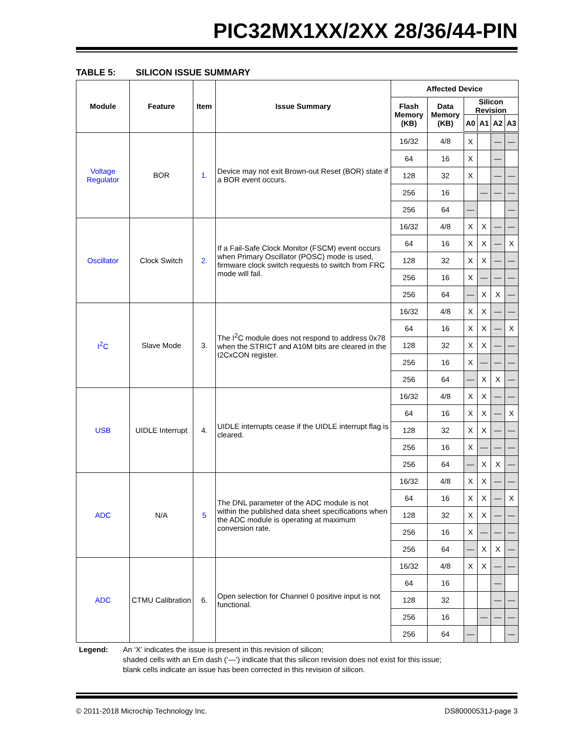PIC32MX1XX/2XX 28/36/44-PIN
TABLE 5: SILICON ISSUE SUMMARY
| Module | Feature | Item | Issue Summary | Affected Device | | | | | |
| --- | --- | --- | --- | --- | --- | --- | --- | --- | --- |
| | | | | Flash Memory (KB) | Data Memory (KB) | Silicon Revision | | | |
| | | | | | | A0 | A1 | A2 | A3 |
| Voltage Regulator | BOR | 1. | Device may not exit Brown-out Reset (BOR) state if a BOR event occurs. | 16/32 | 4/8 | X | | — | — |
| | | | | 64 | 16 | X | | — | |
| | | | | 128 | 32 | X | | — | — |
| | | | | 256 | 16 | | — | — | — |
| | | | | 256 | 64 | — | | | — |
| Oscillator | Clock Switch | 2. | If a Fail-Safe Clock Monitor (FSCM) event occurs when Primary Oscillator (POSC) mode is used, firmware clock switch requests to switch from FRC mode will fail. | 16/32 | 4/8 | X | X | — | — |
| | | | | 64 | 16 | X | X | — | X |
| | | | | 128 | 32 | X | X | — | — |
| | | | | 256 | 16 | X | — | — | — |
| | | | | 256 | 64 | — | X | X | — |
| I<sup>2</sup>C | Slave Mode | 3. | The I<sup>2</sup>C module does not respond to address 0x78 when the STRICT and A10M bits are cleared in the I2CxCON register. | 16/32 | 4/8 | X | X | — | — |
| | | | | 64 | 16 | X | X | — | X |
| | | | | 128 | 32 | X | X | — | — |
| | | | | 256 | 16 | X | — | — | — |
| | | | | 256 | 64 | — | X | X | — |
| USB | UIDLE Interrupt | 4. | UIDLE interrupts cease if the UIDLE interrupt flag is cleared. | 16/32 | 4/8 | X | X | — | — |
| | | | | 64 | 16 | X | X | — | X |
| | | | | 128 | 32 | X | X | — | — |
| | | | | 256 | 16 | X | — | — | — |
| | | | | 256 | 64 | — | X | X | — |
| ADC | N/A | 5 | The DNL parameter of the ADC module is not within the published data sheet specifications when the ADC module is operating at maximum conversion rate. | 16/32 | 4/8 | X | X | — | — |
| | | | | 64 | 16 | X | X | — | X |
| | | | | 128 | 32 | X | X | — | — |
| | | | | 256 | 16 | X | — | — | — |
| | | | | 256 | 64 | — | X | X | — |
| ADC | CTMU Calibration | 6. | Open selection for Channel 0 positive input is not functional. | 16/32 | 4/8 | X | X | — | — |
| | | | | 64 | 16 | | | — | |
| | | | | 128 | 32 | | | — | — |
| | | | | 256 | 16 | | — | — | — |
| | | | | 256 | 64 | — | | | — |
Legend: An ‘X’ indicates the issue is present in this revision of silicon;
shaded cells with an Em dash (‘—’) indicate that this silicon revision does not exist for this issue;
blank cells indicate an issue has been corrected in this revision of silicon.
© 2011-2018 Microchip Technology Inc. DS80000531J-page 3